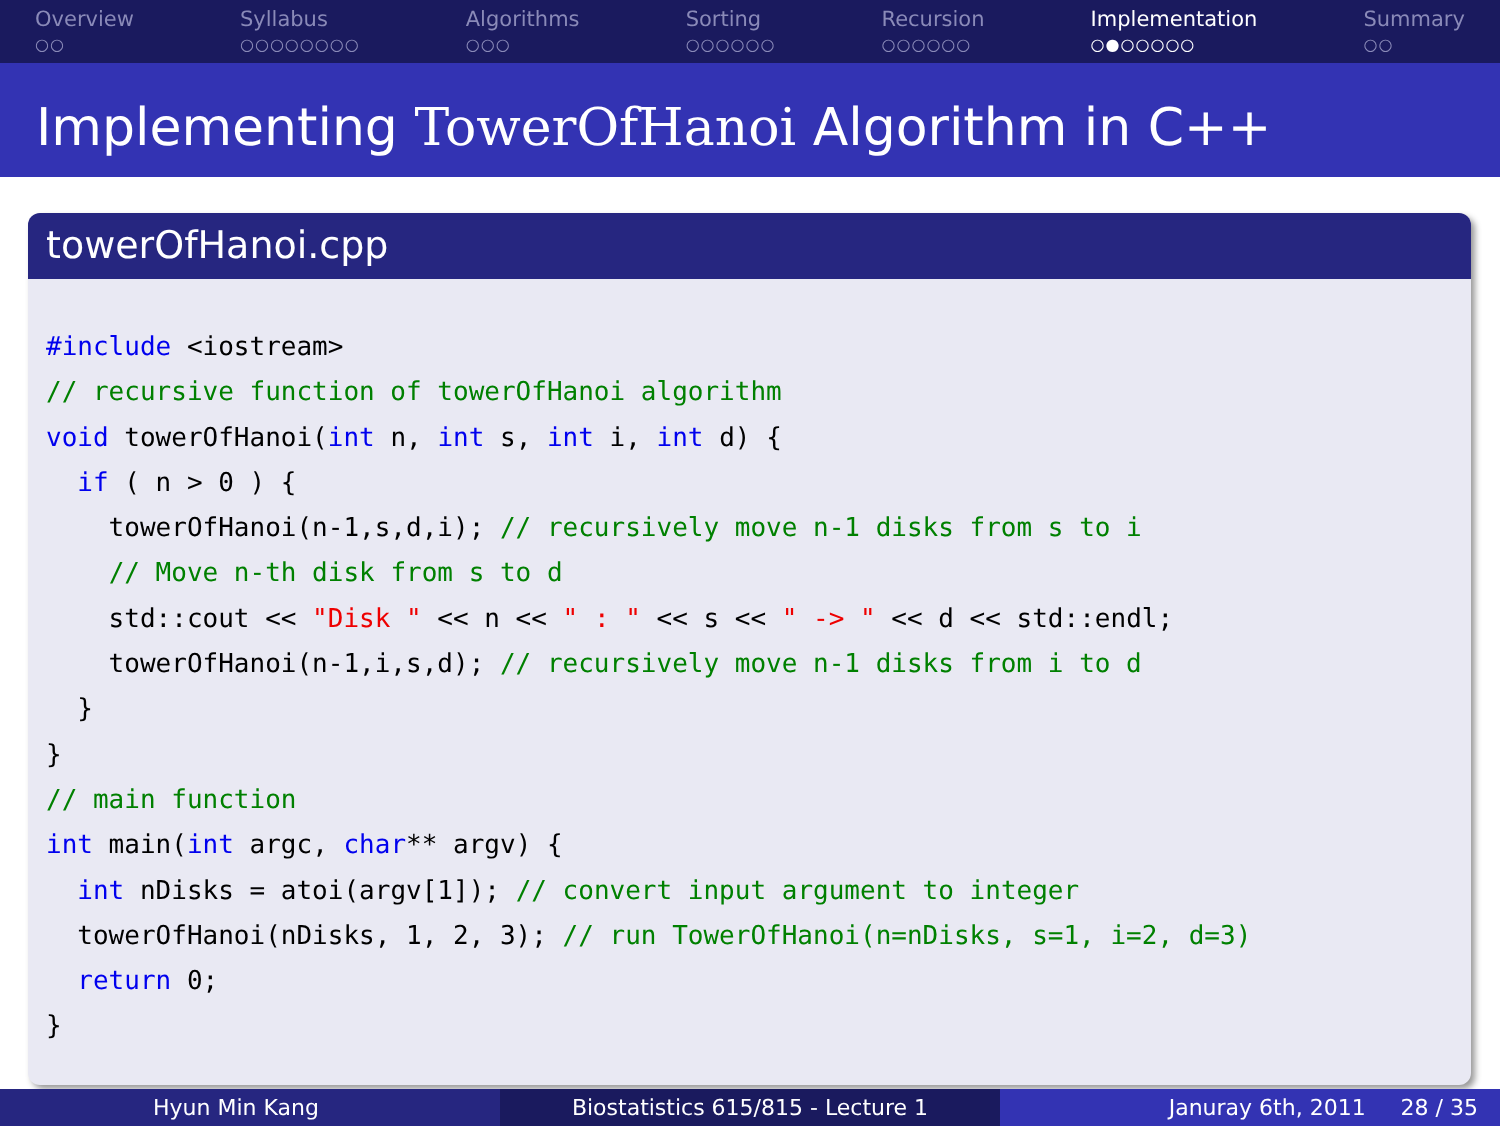Overview
○○
Syllabus
○○○○○○○○
Algorithms
○○○
Sorting
○○○○○○
Recursion
○○○○○○
Implementation
○●○○○○○
Summary
○○
Implementing TowerOfHanoi Algorithm in C++
towerOfHanoi.cpp
#include <iostream>
// recursive function of towerOfHanoi algorithm
void towerOfHanoi(int n, int s, int i, int d) {
  if ( n > 0 ) {
    towerOfHanoi(n-1,s,d,i); // recursively move n-1 disks from s to i
    // Move n-th disk from s to d
    std::cout << "Disk " << n << " : " << s << " -> " << d << std::endl;
    towerOfHanoi(n-1,i,s,d); // recursively move n-1 disks from i to d
  }
}
// main function
int main(int argc, char** argv) {
  int nDisks = atoi(argv[1]); // convert input argument to integer
  towerOfHanoi(nDisks, 1, 2, 3); // run TowerOfHanoi(n=nDisks, s=1, i=2, d=3)
  return 0;
}
Hyun Min Kang Biostatistics 615/815 - Lecture 1 Januray 6th, 2011 28 / 35